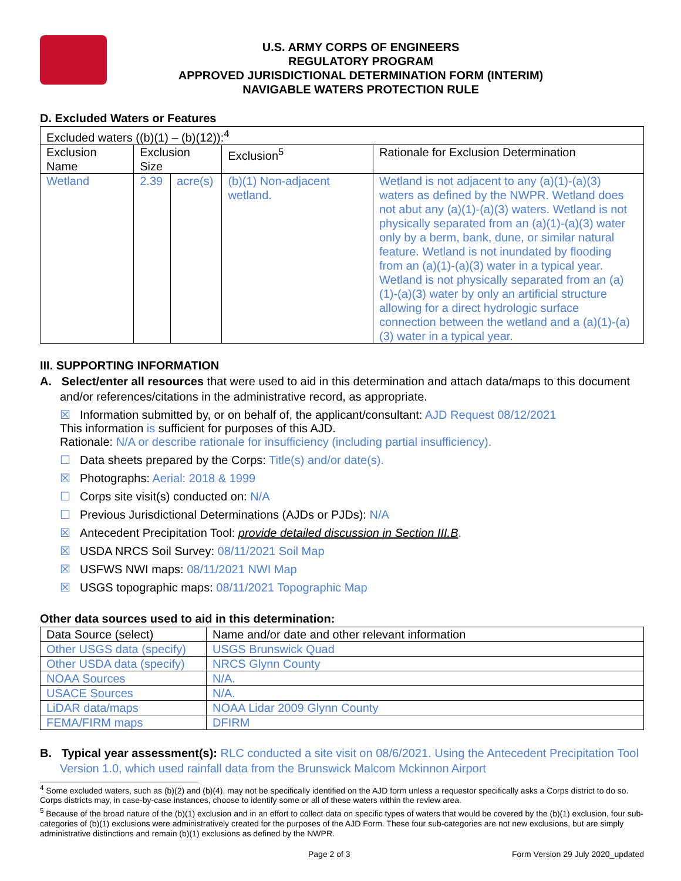U.S. ARMY CORPS OF ENGINEERS
REGULATORY PROGRAM
APPROVED JURISDICTIONAL DETERMINATION FORM (INTERIM)
NAVIGABLE WATERS PROTECTION RULE
D. Excluded Waters or Features
| Excluded waters ((b)(1) – (b)(12)):<sup>4</sup> | | | | |
| Exclusion Name | Exclusion Size | | Exclusion<sup>5</sup> | Rationale for Exclusion Determination |
| Wetland | 2.39 | acre(s) | (b)(1) Non-adjacent wetland. | Wetland is not adjacent to any (a)(1)-(a)(3) waters as defined by the NWPR. Wetland does not abut any (a)(1)-(a)(3) waters. Wetland is not physically separated from an (a)(1)-(a)(3) water only by a berm, bank, dune, or similar natural feature. Wetland is not inundated by flooding from an (a)(1)-(a)(3) water in a typical year. Wetland is not physically separated from an (a)(1)-(a)(3) water by only an artificial structure allowing for a direct hydrologic surface connection between the wetland and a (a)(1)-(a)(3) water in a typical year. |
III. SUPPORTING INFORMATION
A. Select/enter all resources that were used to aid in this determination and attach data/maps to this document and/or references/citations in the administrative record, as appropriate.
☒ Information submitted by, or on behalf of, the applicant/consultant: AJD Request 08/12/2021
This information is sufficient for purposes of this AJD.
Rationale: N/A or describe rationale for insufficiency (including partial insufficiency).
☐ Data sheets prepared by the Corps: Title(s) and/or date(s).
☒ Photographs: Aerial: 2018 & 1999
☐ Corps site visit(s) conducted on: N/A
☐ Previous Jurisdictional Determinations (AJDs or PJDs): N/A
☒ Antecedent Precipitation Tool: provide detailed discussion in Section III.B.
☒ USDA NRCS Soil Survey: 08/11/2021 Soil Map
☒ USFWS NWI maps: 08/11/2021 NWI Map
☒ USGS topographic maps: 08/11/2021 Topographic Map
Other data sources used to aid in this determination:
| Data Source (select) | Name and/or date and other relevant information |
| Other USGS data (specify) | USGS Brunswick Quad |
| Other USDA data (specify) | NRCS Glynn County |
| NOAA Sources | N/A. |
| USACE Sources | N/A. |
| LiDAR data/maps | NOAA Lidar 2009 Glynn County |
| FEMA/FIRM maps | DFIRM |
B. Typical year assessment(s): RLC conducted a site visit on 08/6/2021. Using the Antecedent Precipitation Tool Version 1.0, which used rainfall data from the Brunswick Malcom Mckinnon Airport
<sup>4</sup> Some excluded waters, such as (b)(2) and (b)(4), may not be specifically identified on the AJD form unless a requestor specifically asks a Corps district to do so. Corps districts may, in case-by-case instances, choose to identify some or all of these waters within the review area.
<sup>5</sup> Because of the broad nature of the (b)(1) exclusion and in an effort to collect data on specific types of waters that would be covered by the (b)(1) exclusion, four sub-categories of (b)(1) exclusions were administratively created for the purposes of the AJD Form. These four sub-categories are not new exclusions, but are simply administrative distinctions and remain (b)(1) exclusions as defined by the NWPR.
Page 2 of 3 Form Version 29 July 2020_updated